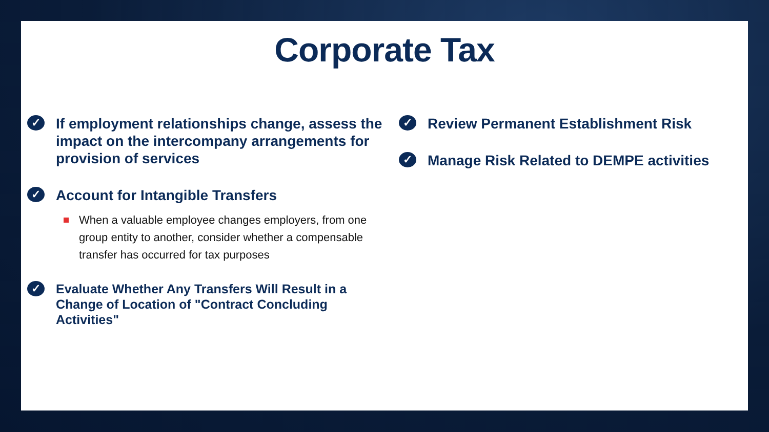Corporate Tax
✓ If employment relationships change, assess the impact on the intercompany arrangements for provision of services
✓ Account for Intangible Transfers
When a valuable employee changes employers, from one group entity to another, consider whether a compensable transfer has occurred for tax purposes
✓ Evaluate Whether Any Transfers Will Result in a Change of Location of "Contract Concluding Activities"
✓ Review Permanent Establishment Risk
✓ Manage Risk Related to DEMPE activities